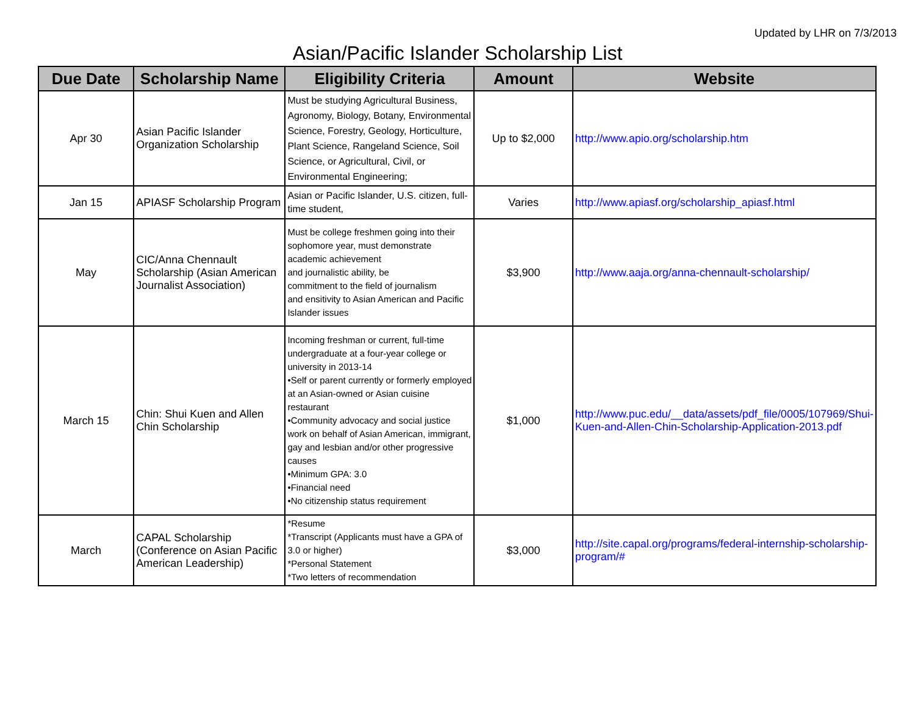Updated by LHR on 7/3/2013
Asian/Pacific Islander Scholarship List
| Due Date | Scholarship Name | Eligibility Criteria | Amount | Website |
| --- | --- | --- | --- | --- |
| Apr 30 | Asian Pacific Islander Organization Scholarship | Must be studying Agricultural Business, Agronomy, Biology, Botany, Environmental Science, Forestry, Geology, Horticulture, Plant Science, Rangeland Science, Soil Science, or Agricultural, Civil, or Environmental Engineering; | Up to $2,000 | http://www.apio.org/scholarship.htm |
| Jan 15 | APIASF Scholarship Program | Asian or Pacific Islander, U.S. citizen, full-time student, | Varies | http://www.apiasf.org/scholarship_apiasf.html |
| May | CIC/Anna Chennault Scholarship (Asian American Journalist Association) | Must be college freshmen going into their sophomore year, must demonstrate academic achievement and journalistic ability, be commitment to the field of journalism and ensitivity to Asian American and Pacific Islander issues | $3,900 | http://www.aaja.org/anna-chennault-scholarship/ |
| March 15 | Chin: Shui Kuen and Allen Chin Scholarship | Incoming freshman or current, full-time undergraduate at a four-year college or university in 2013-14 •Self or parent currently or formerly employed at an Asian-owned or Asian cuisine restaurant •Community advocacy and social justice work on behalf of Asian American, immigrant, gay and lesbian and/or other progressive causes •Minimum GPA: 3.0 •Financial need •No citizenship status requirement | $1,000 | http://www.puc.edu/__data/assets/pdf_file/0005/107969/Shui-Kuen-and-Allen-Chin-Scholarship-Application-2013.pdf |
| March | CAPAL Scholarship (Conference on Asian Pacific American Leadership) | *Resume *Transcript (Applicants must have a GPA of 3.0 or higher) *Personal Statement *Two letters of recommendation | $3,000 | http://site.capal.org/programs/federal-internship-scholarship-program/# |